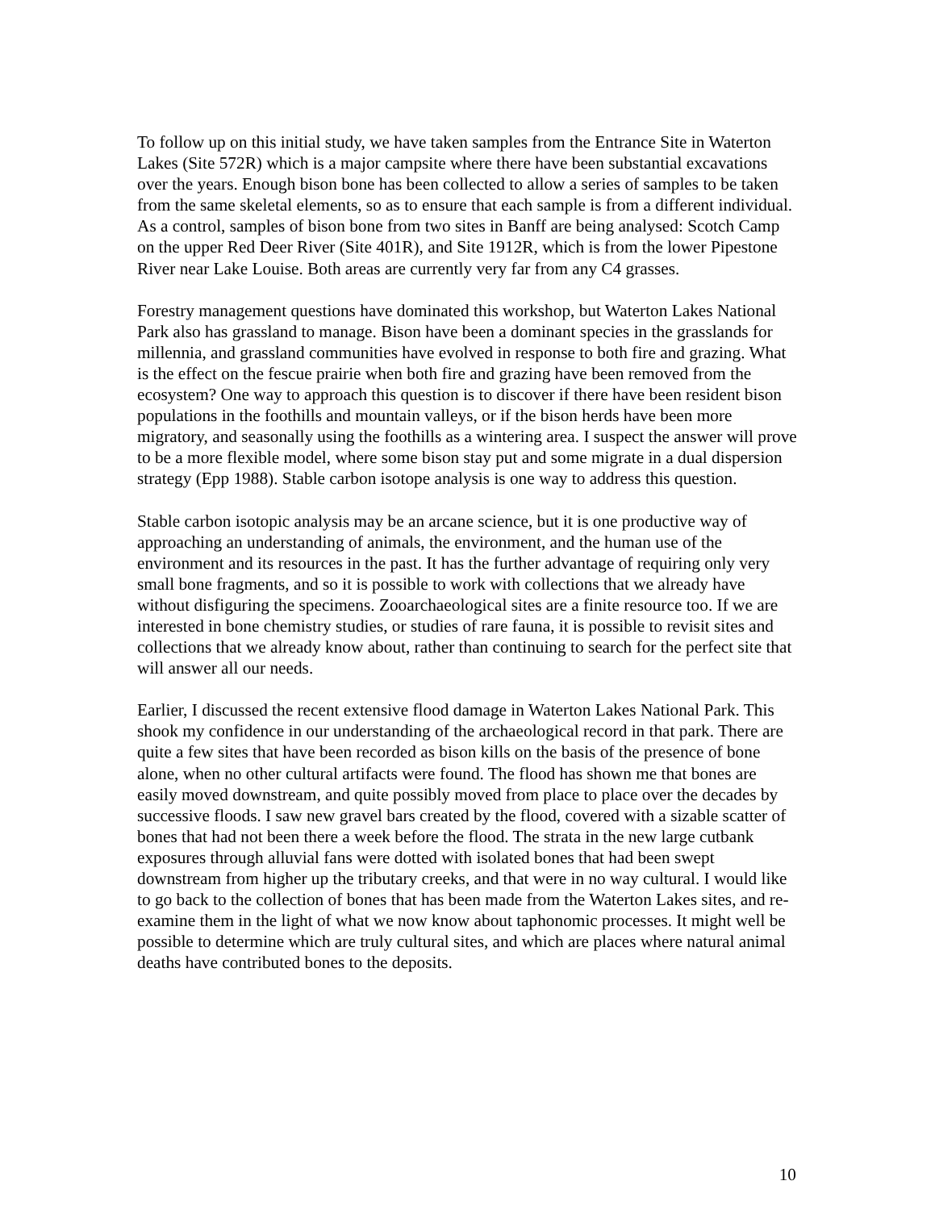To follow up on this initial study, we have taken samples from the Entrance Site in Waterton Lakes (Site 572R) which is a major campsite where there have been substantial excavations over the years. Enough bison bone has been collected to allow a series of samples to be taken from the same skeletal elements, so as to ensure that each sample is from a different individual. As a control, samples of bison bone from two sites in Banff are being analysed: Scotch Camp on the upper Red Deer River (Site 401R), and Site 1912R, which is from the lower Pipestone River near Lake Louise. Both areas are currently very far from any C4 grasses.
Forestry management questions have dominated this workshop, but Waterton Lakes National Park also has grassland to manage. Bison have been a dominant species in the grasslands for millennia, and grassland communities have evolved in response to both fire and grazing. What is the effect on the fescue prairie when both fire and grazing have been removed from the ecosystem? One way to approach this question is to discover if there have been resident bison populations in the foothills and mountain valleys, or if the bison herds have been more migratory, and seasonally using the foothills as a wintering area. I suspect the answer will prove to be a more flexible model, where some bison stay put and some migrate in a dual dispersion strategy (Epp 1988). Stable carbon isotope analysis is one way to address this question.
Stable carbon isotopic analysis may be an arcane science, but it is one productive way of approaching an understanding of animals, the environment, and the human use of the environment and its resources in the past. It has the further advantage of requiring only very small bone fragments, and so it is possible to work with collections that we already have without disfiguring the specimens. Zooarchaeological sites are a finite resource too. If we are interested in bone chemistry studies, or studies of rare fauna, it is possible to revisit sites and collections that we already know about, rather than continuing to search for the perfect site that will answer all our needs.
Earlier, I discussed the recent extensive flood damage in Waterton Lakes National Park. This shook my confidence in our understanding of the archaeological record in that park. There are quite a few sites that have been recorded as bison kills on the basis of the presence of bone alone, when no other cultural artifacts were found. The flood has shown me that bones are easily moved downstream, and quite possibly moved from place to place over the decades by successive floods. I saw new gravel bars created by the flood, covered with a sizable scatter of bones that had not been there a week before the flood. The strata in the new large cutbank exposures through alluvial fans were dotted with isolated bones that had been swept downstream from higher up the tributary creeks, and that were in no way cultural. I would like to go back to the collection of bones that has been made from the Waterton Lakes sites, and re-examine them in the light of what we now know about taphonomic processes. It might well be possible to determine which are truly cultural sites, and which are places where natural animal deaths have contributed bones to the deposits.
10